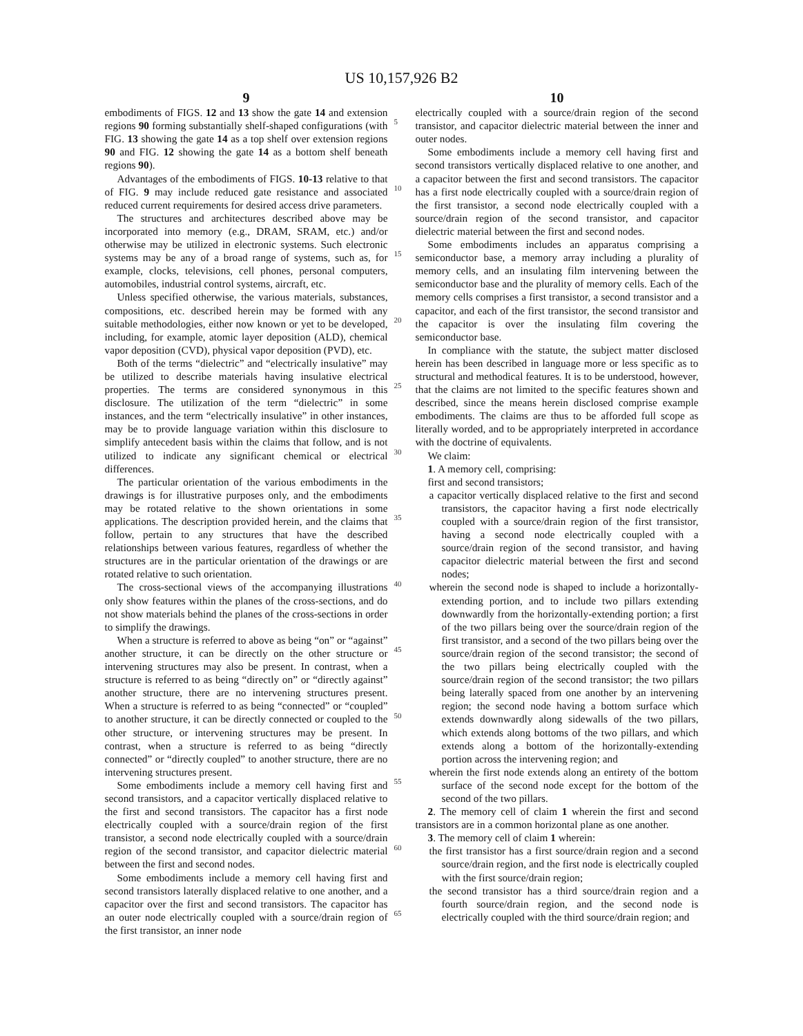US 10,157,926 B2
9
embodiments of FIGS. 12 and 13 show the gate 14 and extension regions 90 forming substantially shelf-shaped configurations (with FIG. 13 showing the gate 14 as a top shelf over extension regions 90 and FIG. 12 showing the gate 14 as a bottom shelf beneath regions 90).
Advantages of the embodiments of FIGS. 10-13 relative to that of FIG. 9 may include reduced gate resistance and associated reduced current requirements for desired access drive parameters.
The structures and architectures described above may be incorporated into memory (e.g., DRAM, SRAM, etc.) and/or otherwise may be utilized in electronic systems. Such electronic systems may be any of a broad range of systems, such as, for example, clocks, televisions, cell phones, personal computers, automobiles, industrial control systems, aircraft, etc.
Unless specified otherwise, the various materials, substances, compositions, etc. described herein may be formed with any suitable methodologies, either now known or yet to be developed, including, for example, atomic layer deposition (ALD), chemical vapor deposition (CVD), physical vapor deposition (PVD), etc.
Both of the terms “dielectric” and “electrically insulative” may be utilized to describe materials having insulative electrical properties. The terms are considered synonymous in this disclosure. The utilization of the term “dielectric” in some instances, and the term “electrically insulative” in other instances, may be to provide language variation within this disclosure to simplify antecedent basis within the claims that follow, and is not utilized to indicate any significant chemical or electrical differences.
The particular orientation of the various embodiments in the drawings is for illustrative purposes only, and the embodiments may be rotated relative to the shown orientations in some applications. The description provided herein, and the claims that follow, pertain to any structures that have the described relationships between various features, regardless of whether the structures are in the particular orientation of the drawings or are rotated relative to such orientation.
The cross-sectional views of the accompanying illustrations only show features within the planes of the cross-sections, and do not show materials behind the planes of the cross-sections in order to simplify the drawings.
When a structure is referred to above as being “on” or “against” another structure, it can be directly on the other structure or intervening structures may also be present. In contrast, when a structure is referred to as being “directly on” or “directly against” another structure, there are no intervening structures present. When a structure is referred to as being “connected” or “coupled” to another structure, it can be directly connected or coupled to the other structure, or intervening structures may be present. In contrast, when a structure is referred to as being “directly connected” or “directly coupled” to another structure, there are no intervening structures present.
Some embodiments include a memory cell having first and second transistors, and a capacitor vertically displaced relative to the first and second transistors. The capacitor has a first node electrically coupled with a source/drain region of the first transistor, a second node electrically coupled with a source/drain region of the second transistor, and capacitor dielectric material between the first and second nodes.
Some embodiments include a memory cell having first and second transistors laterally displaced relative to one another, and a capacitor over the first and second transistors. The capacitor has an outer node electrically coupled with a source/drain region of the first transistor, an inner node
5
10
15
20
25
30
35
40
45
50
55
60
65
10
electrically coupled with a source/drain region of the second transistor, and capacitor dielectric material between the inner and outer nodes.
Some embodiments include a memory cell having first and second transistors vertically displaced relative to one another, and a capacitor between the first and second transistors. The capacitor has a first node electrically coupled with a source/drain region of the first transistor, a second node electrically coupled with a source/drain region of the second transistor, and capacitor dielectric material between the first and second nodes.
Some embodiments includes an apparatus comprising a semiconductor base, a memory array including a plurality of memory cells, and an insulating film intervening between the semiconductor base and the plurality of memory cells. Each of the memory cells comprises a first transistor, a second transistor and a capacitor, and each of the first transistor, the second transistor and the capacitor is over the insulating film covering the semiconductor base.
In compliance with the statute, the subject matter disclosed herein has been described in language more or less specific as to structural and methodical features. It is to be understood, however, that the claims are not limited to the specific features shown and described, since the means herein disclosed comprise example embodiments. The claims are thus to be afforded full scope as literally worded, and to be appropriately interpreted in accordance with the doctrine of equivalents.
We claim:
1. A memory cell, comprising:
first and second transistors;
a capacitor vertically displaced relative to the first and second transistors, the capacitor having a first node electrically coupled with a source/drain region of the first transistor, having a second node electrically coupled with a source/drain region of the second transistor, and having capacitor dielectric material between the first and second nodes;
wherein the second node is shaped to include a horizontally-extending portion, and to include two pillars extending downwardly from the horizontally-extending portion; a first of the two pillars being over the source/drain region of the first transistor, and a second of the two pillars being over the source/drain region of the second transistor; the second of the two pillars being electrically coupled with the source/drain region of the second transistor; the two pillars being laterally spaced from one another by an intervening region; the second node having a bottom surface which extends downwardly along sidewalls of the two pillars, which extends along bottoms of the two pillars, and which extends along a bottom of the horizontally-extending portion across the intervening region; and
wherein the first node extends along an entirety of the bottom surface of the second node except for the bottom of the second of the two pillars.
2. The memory cell of claim 1 wherein the first and second transistors are in a common horizontal plane as one another.
3. The memory cell of claim 1 wherein:
the first transistor has a first source/drain region and a second source/drain region, and the first node is electrically coupled with the first source/drain region;
the second transistor has a third source/drain region and a fourth source/drain region, and the second node is electrically coupled with the third source/drain region; and